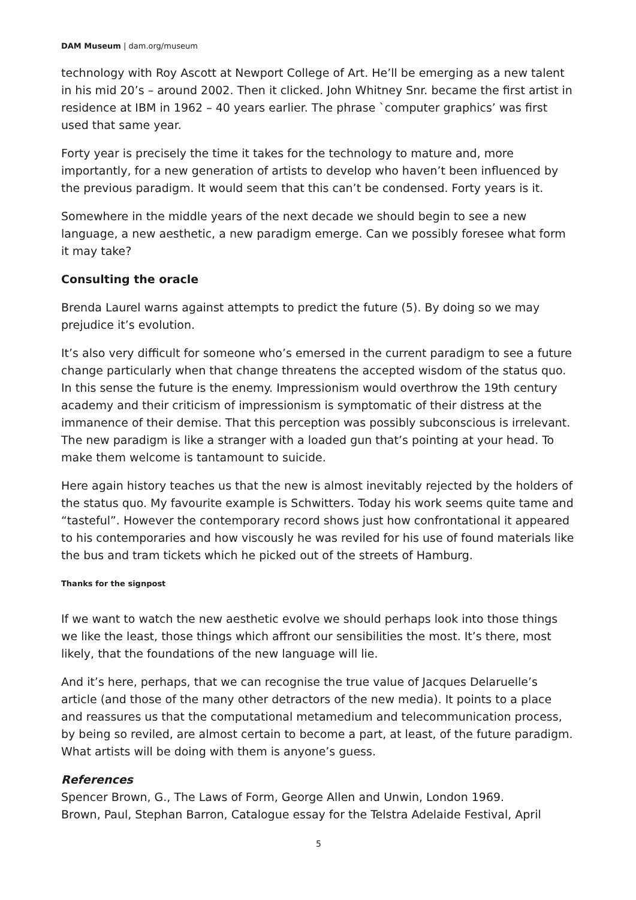DAM Museum | dam.org/museum
technology with Roy Ascott at Newport College of Art. He’ll be emerging as a new talent in his mid 20’s – around 2002. Then it clicked. John Whitney Snr. became the first artist in residence at IBM in 1962 – 40 years earlier. The phrase `computer graphics’ was first used that same year.
Forty year is precisely the time it takes for the technology to mature and, more importantly, for a new generation of artists to develop who haven’t been influenced by the previous paradigm. It would seem that this can’t be condensed. Forty years is it.
Somewhere in the middle years of the next decade we should begin to see a new language, a new aesthetic, a new paradigm emerge. Can we possibly foresee what form it may take?
Consulting the oracle
Brenda Laurel warns against attempts to predict the future (5). By doing so we may prejudice it’s evolution.
It’s also very difficult for someone who’s emersed in the current paradigm to see a future change particularly when that change threatens the accepted wisdom of the status quo. In this sense the future is the enemy. Impressionism would overthrow the 19th century academy and their criticism of impressionism is symptomatic of their distress at the immanence of their demise. That this perception was possibly subconscious is irrelevant. The new paradigm is like a stranger with a loaded gun that’s pointing at your head. To make them welcome is tantamount to suicide.
Here again history teaches us that the new is almost inevitably rejected by the holders of the status quo. My favourite example is Schwitters. Today his work seems quite tame and “tasteful”. However the contemporary record shows just how confrontational it appeared to his contemporaries and how viscously he was reviled for his use of found materials like the bus and tram tickets which he picked out of the streets of Hamburg.
Thanks for the signpost
If we want to watch the new aesthetic evolve we should perhaps look into those things we like the least, those things which affront our sensibilities the most. It’s there, most likely, that the foundations of the new language will lie.
And it’s here, perhaps, that we can recognise the true value of Jacques Delaruelle’s article (and those of the many other detractors of the new media). It points to a place and reassures us that the computational metamedium and telecommunication process, by being so reviled, are almost certain to become a part, at least, of the future paradigm. What artists will be doing with them is anyone’s guess.
References
Spencer Brown, G., The Laws of Form, George Allen and Unwin, London 1969.
Brown, Paul, Stephan Barron, Catalogue essay for the Telstra Adelaide Festival, April
5